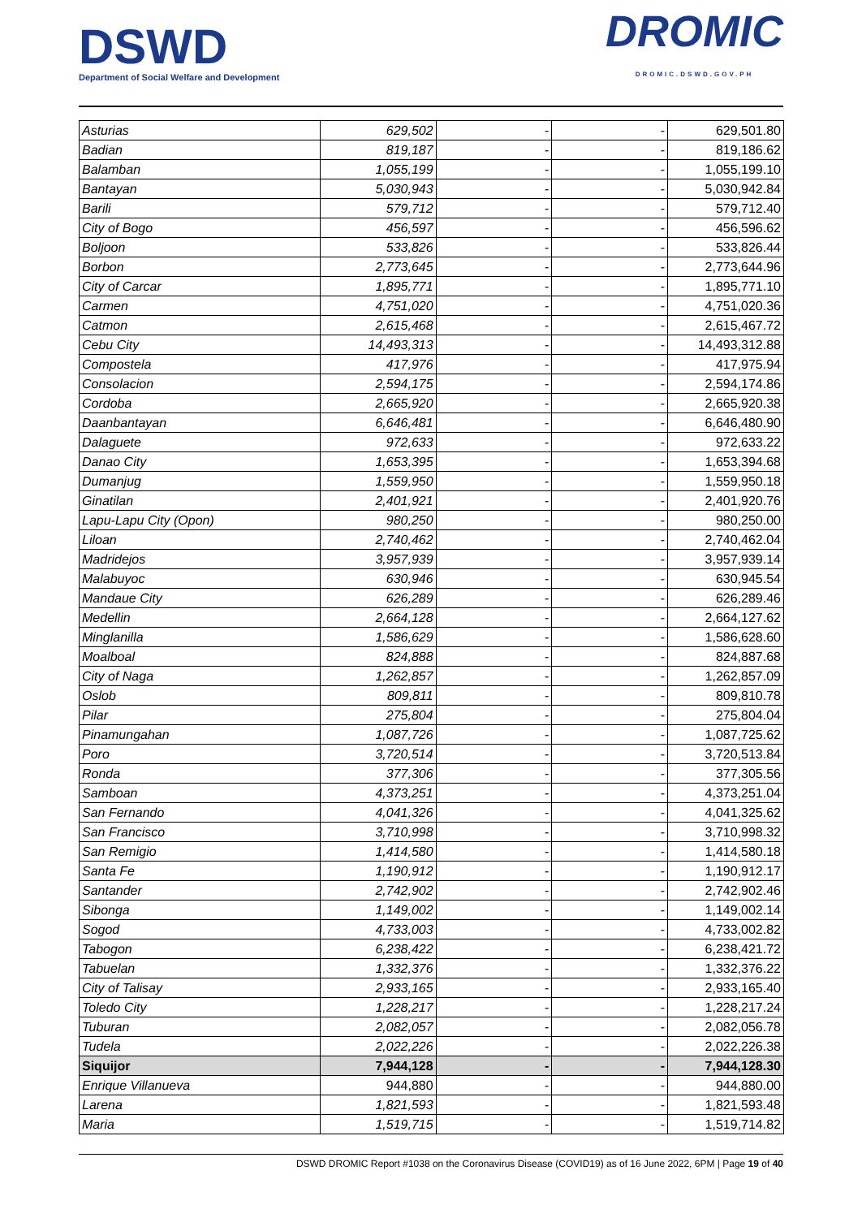DSWD
Department of Social Welfare and Development
DROMIC
DROMIC.DSWD.GOV.PH
| Asturias | 629,502 | - | - | 629,501.80 |
| Badian | 819,187 | - | - | 819,186.62 |
| Balamban | 1,055,199 | - | - | 1,055,199.10 |
| Bantayan | 5,030,943 | - | - | 5,030,942.84 |
| Barili | 579,712 | - | - | 579,712.40 |
| City of Bogo | 456,597 | - | - | 456,596.62 |
| Boljoon | 533,826 | - | - | 533,826.44 |
| Borbon | 2,773,645 | - | - | 2,773,644.96 |
| City of Carcar | 1,895,771 | - | - | 1,895,771.10 |
| Carmen | 4,751,020 | - | - | 4,751,020.36 |
| Catmon | 2,615,468 | - | - | 2,615,467.72 |
| Cebu City | 14,493,313 | - | - | 14,493,312.88 |
| Compostela | 417,976 | - | - | 417,975.94 |
| Consolacion | 2,594,175 | - | - | 2,594,174.86 |
| Cordoba | 2,665,920 | - | - | 2,665,920.38 |
| Daanbantayan | 6,646,481 | - | - | 6,646,480.90 |
| Dalaguete | 972,633 | - | - | 972,633.22 |
| Danao City | 1,653,395 | - | - | 1,653,394.68 |
| Dumanjug | 1,559,950 | - | - | 1,559,950.18 |
| Ginatilan | 2,401,921 | - | - | 2,401,920.76 |
| Lapu-Lapu City (Opon) | 980,250 | - | - | 980,250.00 |
| Liloan | 2,740,462 | - | - | 2,740,462.04 |
| Madridejos | 3,957,939 | - | - | 3,957,939.14 |
| Malabuyoc | 630,946 | - | - | 630,945.54 |
| Mandaue City | 626,289 | - | - | 626,289.46 |
| Medellin | 2,664,128 | - | - | 2,664,127.62 |
| Minglanilla | 1,586,629 | - | - | 1,586,628.60 |
| Moalboal | 824,888 | - | - | 824,887.68 |
| City of Naga | 1,262,857 | - | - | 1,262,857.09 |
| Oslob | 809,811 | - | - | 809,810.78 |
| Pilar | 275,804 | - | - | 275,804.04 |
| Pinamungahan | 1,087,726 | - | - | 1,087,725.62 |
| Poro | 3,720,514 | - | - | 3,720,513.84 |
| Ronda | 377,306 | - | - | 377,305.56 |
| Samboan | 4,373,251 | - | - | 4,373,251.04 |
| San Fernando | 4,041,326 | - | - | 4,041,325.62 |
| San Francisco | 3,710,998 | - | - | 3,710,998.32 |
| San Remigio | 1,414,580 | - | - | 1,414,580.18 |
| Santa Fe | 1,190,912 | - | - | 1,190,912.17 |
| Santander | 2,742,902 | - | - | 2,742,902.46 |
| Sibonga | 1,149,002 | - | - | 1,149,002.14 |
| Sogod | 4,733,003 | - | - | 4,733,002.82 |
| Tabogon | 6,238,422 | - | - | 6,238,421.72 |
| Tabuelan | 1,332,376 | - | - | 1,332,376.22 |
| City of Talisay | 2,933,165 | - | - | 2,933,165.40 |
| Toledo City | 1,228,217 | - | - | 1,228,217.24 |
| Tuburan | 2,082,057 | - | - | 2,082,056.78 |
| Tudela | 2,022,226 | - | - | 2,022,226.38 |
| Siquijor | 7,944,128 | - | - | 7,944,128.30 |
| Enrique Villanueva | 944,880 | - | - | 944,880.00 |
| Larena | 1,821,593 | - | - | 1,821,593.48 |
| Maria | 1,519,715 | - | - | 1,519,714.82 |
DSWD DROMIC Report #1038 on the Coronavirus Disease (COVID19) as of 16 June 2022, 6PM | Page 19 of 40